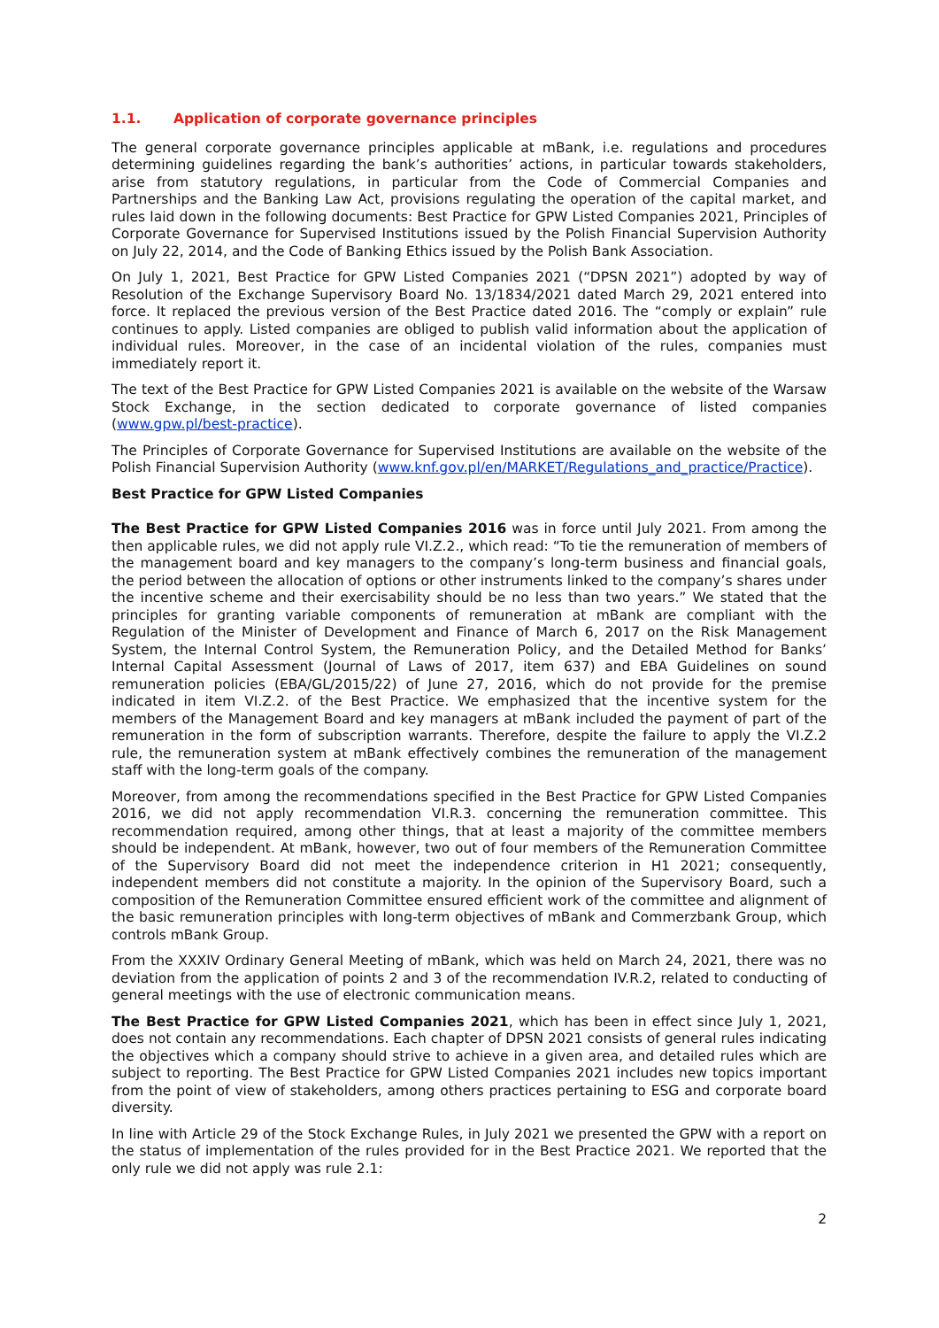1.1. Application of corporate governance principles
The general corporate governance principles applicable at mBank, i.e. regulations and procedures determining guidelines regarding the bank’s authorities’ actions, in particular towards stakeholders, arise from statutory regulations, in particular from the Code of Commercial Companies and Partnerships and the Banking Law Act, provisions regulating the operation of the capital market, and rules laid down in the following documents: Best Practice for GPW Listed Companies 2021, Principles of Corporate Governance for Supervised Institutions issued by the Polish Financial Supervision Authority on July 22, 2014, and the Code of Banking Ethics issued by the Polish Bank Association.
On July 1, 2021, Best Practice for GPW Listed Companies 2021 (“DPSN 2021”) adopted by way of Resolution of the Exchange Supervisory Board No. 13/1834/2021 dated March 29, 2021 entered into force. It replaced the previous version of the Best Practice dated 2016. The “comply or explain” rule continues to apply. Listed companies are obliged to publish valid information about the application of individual rules. Moreover, in the case of an incidental violation of the rules, companies must immediately report it.
The text of the Best Practice for GPW Listed Companies 2021 is available on the website of the Warsaw Stock Exchange, in the section dedicated to corporate governance of listed companies (www.gpw.pl/best-practice).
The Principles of Corporate Governance for Supervised Institutions are available on the website of the Polish Financial Supervision Authority (www.knf.gov.pl/en/MARKET/Regulations_and_practice/Practice).
Best Practice for GPW Listed Companies
The Best Practice for GPW Listed Companies 2016 was in force until July 2021. From among the then applicable rules, we did not apply rule VI.Z.2., which read: “To tie the remuneration of members of the management board and key managers to the company’s long-term business and financial goals, the period between the allocation of options or other instruments linked to the company’s shares under the incentive scheme and their exercisability should be no less than two years.” We stated that the principles for granting variable components of remuneration at mBank are compliant with the Regulation of the Minister of Development and Finance of March 6, 2017 on the Risk Management System, the Internal Control System, the Remuneration Policy, and the Detailed Method for Banks’ Internal Capital Assessment (Journal of Laws of 2017, item 637) and EBA Guidelines on sound remuneration policies (EBA/GL/2015/22) of June 27, 2016, which do not provide for the premise indicated in item VI.Z.2. of the Best Practice. We emphasized that the incentive system for the members of the Management Board and key managers at mBank included the payment of part of the remuneration in the form of subscription warrants. Therefore, despite the failure to apply the VI.Z.2 rule, the remuneration system at mBank effectively combines the remuneration of the management staff with the long-term goals of the company.
Moreover, from among the recommendations specified in the Best Practice for GPW Listed Companies 2016, we did not apply recommendation VI.R.3. concerning the remuneration committee. This recommendation required, among other things, that at least a majority of the committee members should be independent. At mBank, however, two out of four members of the Remuneration Committee of the Supervisory Board did not meet the independence criterion in H1 2021; consequently, independent members did not constitute a majority. In the opinion of the Supervisory Board, such a composition of the Remuneration Committee ensured efficient work of the committee and alignment of the basic remuneration principles with long-term objectives of mBank and Commerzbank Group, which controls mBank Group.
From the XXXIV Ordinary General Meeting of mBank, which was held on March 24, 2021, there was no deviation from the application of points 2 and 3 of the recommendation IV.R.2, related to conducting of general meetings with the use of electronic communication means.
The Best Practice for GPW Listed Companies 2021, which has been in effect since July 1, 2021, does not contain any recommendations. Each chapter of DPSN 2021 consists of general rules indicating the objectives which a company should strive to achieve in a given area, and detailed rules which are subject to reporting. The Best Practice for GPW Listed Companies 2021 includes new topics important from the point of view of stakeholders, among others practices pertaining to ESG and corporate board diversity.
In line with Article 29 of the Stock Exchange Rules, in July 2021 we presented the GPW with a report on the status of implementation of the rules provided for in the Best Practice 2021. We reported that the only rule we did not apply was rule 2.1:
2